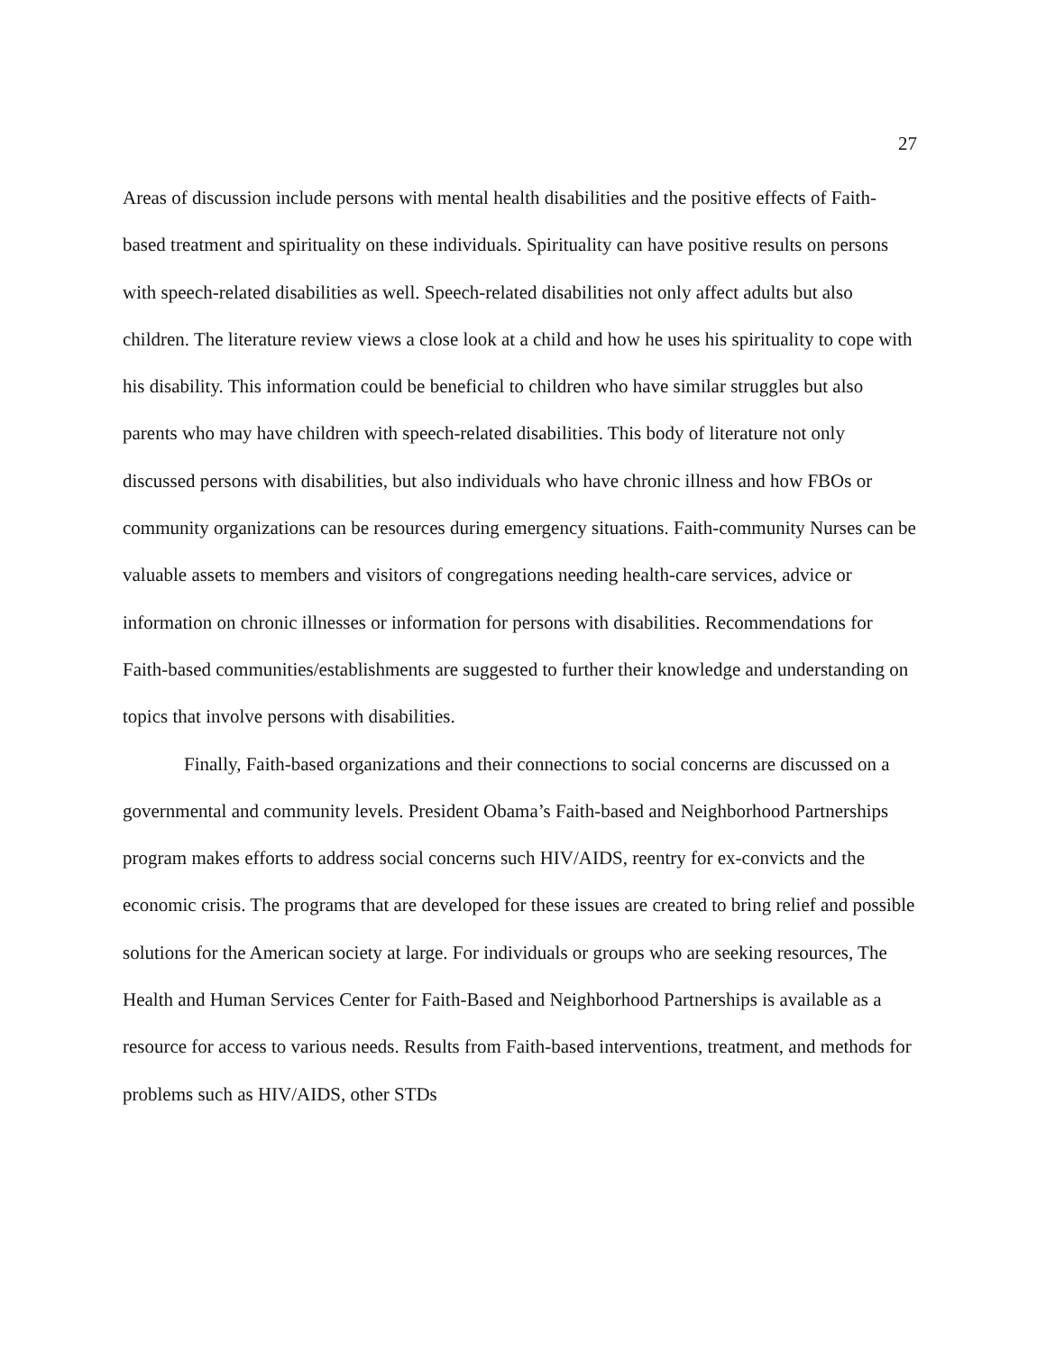27
Areas of discussion include persons with mental health disabilities and the positive effects of Faith-based treatment and spirituality on these individuals. Spirituality can have positive results on persons with speech-related disabilities as well. Speech-related disabilities not only affect adults but also children. The literature review views a close look at a child and how he uses his spirituality to cope with his disability. This information could be beneficial to children who have similar struggles but also parents who may have children with speech-related disabilities. This body of literature not only discussed persons with disabilities, but also individuals who have chronic illness and how FBOs or community organizations can be resources during emergency situations. Faith-community Nurses can be valuable assets to members and visitors of congregations needing health-care services, advice or information on chronic illnesses or information for persons with disabilities. Recommendations for Faith-based communities/establishments are suggested to further their knowledge and understanding on topics that involve persons with disabilities.
Finally, Faith-based organizations and their connections to social concerns are discussed on a governmental and community levels. President Obama’s Faith-based and Neighborhood Partnerships program makes efforts to address social concerns such HIV/AIDS, reentry for ex-convicts and the economic crisis. The programs that are developed for these issues are created to bring relief and possible solutions for the American society at large. For individuals or groups who are seeking resources, The Health and Human Services Center for Faith-Based and Neighborhood Partnerships is available as a resource for access to various needs. Results from Faith-based interventions, treatment, and methods for problems such as HIV/AIDS, other STDs